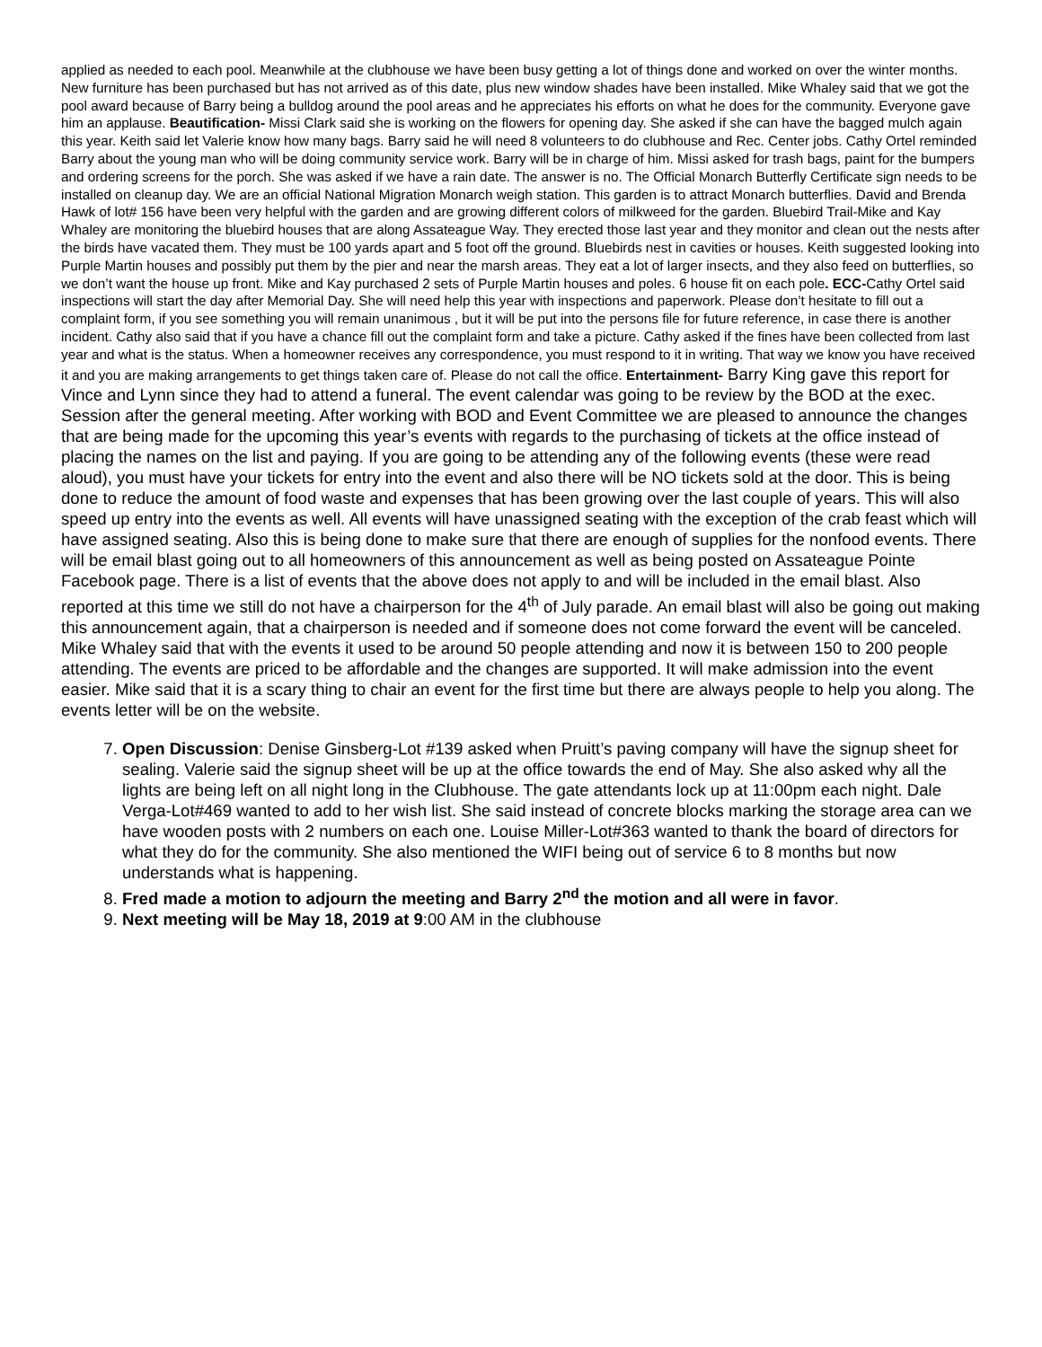applied as needed to each pool. Meanwhile at the clubhouse we have been busy getting a lot of things done and worked on over the winter months. New furniture has been purchased but has not arrived as of this date, plus new window shades have been installed. Mike Whaley said that we got the pool award because of Barry being a bulldog around the pool areas and he appreciates his efforts on what he does for the community. Everyone gave him an applause. Beautification- Missi Clark said she is working on the flowers for opening day. She asked if she can have the bagged mulch again this year. Keith said let Valerie know how many bags. Barry said he will need 8 volunteers to do clubhouse and Rec. Center jobs. Cathy Ortel reminded Barry about the young man who will be doing community service work. Barry will be in charge of him. Missi asked for trash bags, paint for the bumpers and ordering screens for the porch. She was asked if we have a rain date. The answer is no. The Official Monarch Butterfly Certificate sign needs to be installed on cleanup day. We are an official National Migration Monarch weigh station. This garden is to attract Monarch butterflies. David and Brenda Hawk of lot# 156 have been very helpful with the garden and are growing different colors of milkweed for the garden. Bluebird Trail-Mike and Kay Whaley are monitoring the bluebird houses that are along Assateague Way. They erected those last year and they monitor and clean out the nests after the birds have vacated them. They must be 100 yards apart and 5 foot off the ground. Bluebirds nest in cavities or houses. Keith suggested looking into Purple Martin houses and possibly put them by the pier and near the marsh areas. They eat a lot of larger insects, and they also feed on butterflies, so we don’t want the house up front. Mike and Kay purchased 2 sets of Purple Martin houses and poles. 6 house fit on each pole. ECC-Cathy Ortel said inspections will start the day after Memorial Day. She will need help this year with inspections and paperwork. Please don’t hesitate to fill out a complaint form, if you see something you will remain unanimous , but it will be put into the persons file for future reference, in case there is another incident. Cathy also said that if you have a chance fill out the complaint form and take a picture. Cathy asked if the fines have been collected from last year and what is the status. When a homeowner receives any correspondence, you must respond to it in writing. That way we know you have received it and you are making arrangements to get things taken care of. Please do not call the office. Entertainment- Barry King gave this report for Vince and Lynn since they had to attend a funeral. The event calendar was going to be review by the BOD at the exec. Session after the general meeting. After working with BOD and Event Committee we are pleased to announce the changes that are being made for the upcoming this year’s events with regards to the purchasing of tickets at the office instead of placing the names on the list and paying. If you are going to be attending any of the following events (these were read aloud), you must have your tickets for entry into the event and also there will be NO tickets sold at the door. This is being done to reduce the amount of food waste and expenses that has been growing over the last couple of years. This will also speed up entry into the events as well. All events will have unassigned seating with the exception of the crab feast which will have assigned seating. Also this is being done to make sure that there are enough of supplies for the nonfood events. There will be email blast going out to all homeowners of this announcement as well as being posted on Assateague Pointe Facebook page. There is a list of events that the above does not apply to and will be included in the email blast. Also reported at this time we still do not have a chairperson for the 4<sup>th</sup> of July parade. An email blast will also be going out making this announcement again, that a chairperson is needed and if someone does not come forward the event will be canceled. Mike Whaley said that with the events it used to be around 50 people attending and now it is between 150 to 200 people attending. The events are priced to be affordable and the changes are supported. It will make admission into the event easier. Mike said that it is a scary thing to chair an event for the first time but there are always people to help you along. The events letter will be on the website.
7. Open Discussion: Denise Ginsberg-Lot #139 asked when Pruitt’s paving company will have the signup sheet for sealing. Valerie said the signup sheet will be up at the office towards the end of May. She also asked why all the lights are being left on all night long in the Clubhouse. The gate attendants lock up at 11:00pm each night. Dale Verga-Lot#469 wanted to add to her wish list. She said instead of concrete blocks marking the storage area can we have wooden posts with 2 numbers on each one. Louise Miller-Lot#363 wanted to thank the board of directors for what they do for the community. She also mentioned the WIFI being out of service 6 to 8 months but now understands what is happening.
8. Fred made a motion to adjourn the meeting and Barry 2<sup>nd</sup> the motion and all were in favor.
9. Next meeting will be May 18, 2019 at 9:00 AM in the clubhouse